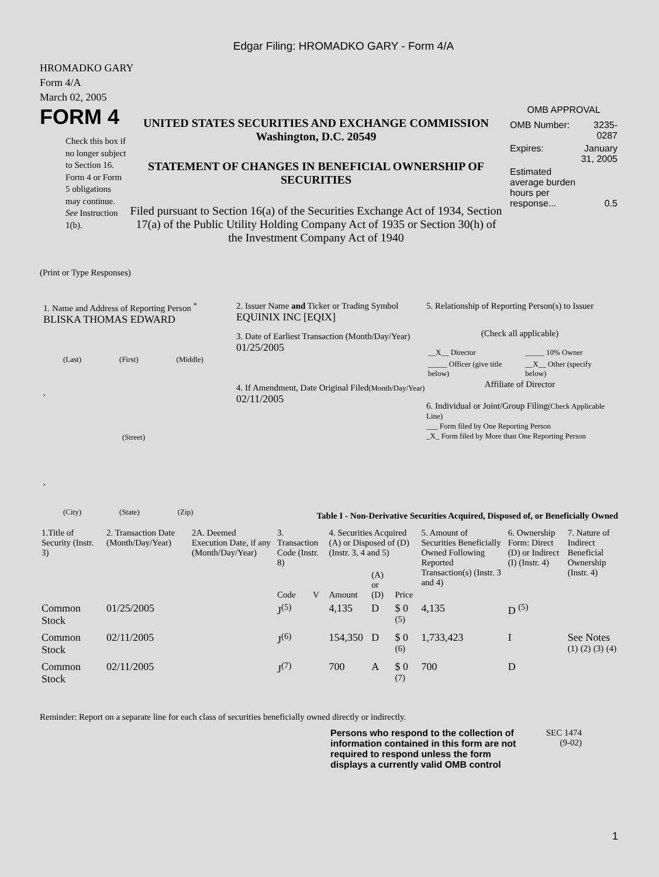Edgar Filing: HROMADKO GARY - Form 4/A
HROMADKO GARY
Form 4/A
March 02, 2005
FORM 4
Check this box if no longer subject to Section 16. Form 4 or Form 5 obligations may continue. See Instruction 1(b).
UNITED STATES SECURITIES AND EXCHANGE COMMISSION
Washington, D.C. 20549
STATEMENT OF CHANGES IN BENEFICIAL OWNERSHIP OF SECURITIES
Filed pursuant to Section 16(a) of the Securities Exchange Act of 1934, Section 17(a) of the Public Utility Holding Company Act of 1935 or Section 30(h) of the Investment Company Act of 1940
OMB APPROVAL
| OMB Number: | 3235-0287 |
| Expires: | January 31, 2005 |
| Estimated average burden hours per response... | 0.5 |
(Print or Type Responses)
1. Name and Address of Reporting Person <sup>*</sup>
BLISKA THOMAS EDWARD
(Last) (First) (Middle)
,
(Street)
,
(City) (State) (Zip)
2. Issuer Name and Ticker or Trading Symbol
EQUINIX INC [EQIX]
3. Date of Earliest Transaction (Month/Day/Year)
01/25/2005
4. If Amendment, Date Original Filed(Month/Day/Year)
02/11/2005
5. Relationship of Reporting Person(s) to Issuer
(Check all applicable)
| __X__ Director | _____ 10% Owner |
| _____ Officer (give title below) | __X__ Other (specify below) |
Affiliate of Director
6. Individual or Joint/Group Filing(Check Applicable Line)
___ Form filed by One Reporting Person
_X_ Form filed by More than One Reporting Person
Table I - Non-Derivative Securities Acquired, Disposed of, or Beneficially Owned
| 1.Title of Security (Instr. 3) | 2. Transaction Date (Month/Day/Year) | 2A. Deemed Execution Date, if any (Month/Day/Year) | 3. Transaction Code (Instr. 8) | | 4. Securities Acquired (A) or Disposed of (D) (Instr. 3, 4 and 5) | | | 5. Amount of Securities Beneficially Owned Following Reported Transaction(s) (Instr. 3 and 4) | 6. Ownership Form: Direct (D) or Indirect (I) (Instr. 4) | 7. Nature of Indirect Beneficial Ownership (Instr. 4) |
| --- | --- | --- | --- | --- | --- | --- | --- | --- | --- | --- |
| | | | Code | V | Amount | (A) or (D) | Price | | | |
| Common Stock | 01/25/2005 | | J<sup>(5)</sup> | | 4,135 | D | $ 0 <sup>(5)</sup> | 4,135 | D <sup>(5)</sup> | |
| Common Stock | 02/11/2005 | | J<sup>(6)</sup> | | 154,350 | D | $ 0 <sup>(6)</sup> | 1,733,423 | I | See Notes <sup>(1)</sup> <sup>(2)</sup> <sup>(3)</sup> <sup>(4)</sup> |
| Common Stock | 02/11/2005 | | J<sup>(7)</sup> | | 700 | A | $ 0 <sup>(7)</sup> | 700 | D | |
Reminder: Report on a separate line for each class of securities beneficially owned directly or indirectly.
Persons who respond to the collection of information contained in this form are not required to respond unless the form displays a currently valid OMB control
SEC 1474
(9-02)
1